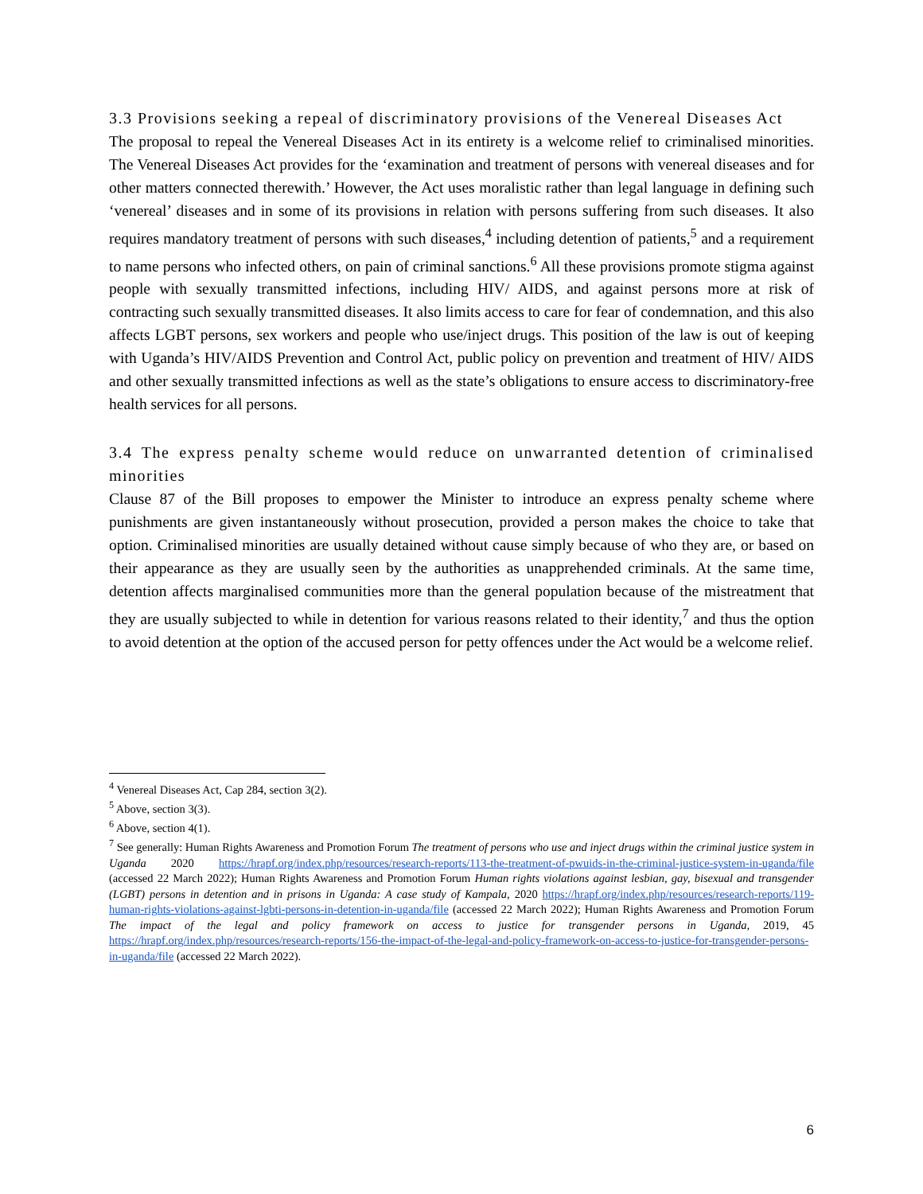3.3 Provisions seeking a repeal of discriminatory provisions of the Venereal Diseases Act
The proposal to repeal the Venereal Diseases Act in its entirety is a welcome relief to criminalised minorities. The Venereal Diseases Act provides for the ‘examination and treatment of persons with venereal diseases and for other matters connected therewith.’ However, the Act uses moralistic rather than legal language in defining such ‘venereal’ diseases and in some of its provisions in relation with persons suffering from such diseases. It also requires mandatory treatment of persons with such diseases,<sup>4</sup> including detention of patients,<sup>5</sup> and a requirement to name persons who infected others, on pain of criminal sanctions.<sup>6</sup> All these provisions promote stigma against people with sexually transmitted infections, including HIV/ AIDS, and against persons more at risk of contracting such sexually transmitted diseases. It also limits access to care for fear of condemnation, and this also affects LGBT persons, sex workers and people who use/inject drugs. This position of the law is out of keeping with Uganda’s HIV/AIDS Prevention and Control Act, public policy on prevention and treatment of HIV/ AIDS and other sexually transmitted infections as well as the state’s obligations to ensure access to discriminatory-free health services for all persons.
3.4 The express penalty scheme would reduce on unwarranted detention of criminalised minorities
Clause 87 of the Bill proposes to empower the Minister to introduce an express penalty scheme where punishments are given instantaneously without prosecution, provided a person makes the choice to take that option. Criminalised minorities are usually detained without cause simply because of who they are, or based on their appearance as they are usually seen by the authorities as unapprehended criminals. At the same time, detention affects marginalised communities more than the general population because of the mistreatment that they are usually subjected to while in detention for various reasons related to their identity,<sup>7</sup> and thus the option to avoid detention at the option of the accused person for petty offences under the Act would be a welcome relief.
<sup>4</sup> Venereal Diseases Act, Cap 284, section 3(2).
<sup>5</sup> Above, section 3(3).
<sup>6</sup> Above, section 4(1).
<sup>7</sup> See generally: Human Rights Awareness and Promotion Forum The treatment of persons who use and inject drugs within the criminal justice system in Uganda 2020 https://hrapf.org/index.php/resources/research-reports/113-the-treatment-of-pwuids-in-the-criminal-justice-system-in-uganda/file (accessed 22 March 2022); Human Rights Awareness and Promotion Forum Human rights violations against lesbian, gay, bisexual and transgender (LGBT) persons in detention and in prisons in Uganda: A case study of Kampala, 2020 https://hrapf.org/index.php/resources/research-reports/119-human-rights-violations-against-lgbti-persons-in-detention-in-uganda/file (accessed 22 March 2022); Human Rights Awareness and Promotion Forum The impact of the legal and policy framework on access to justice for transgender persons in Uganda, 2019, 45 https://hrapf.org/index.php/resources/research-reports/156-the-impact-of-the-legal-and-policy-framework-on-access-to-justice-for-transgender-persons-in-uganda/file (accessed 22 March 2022).
6